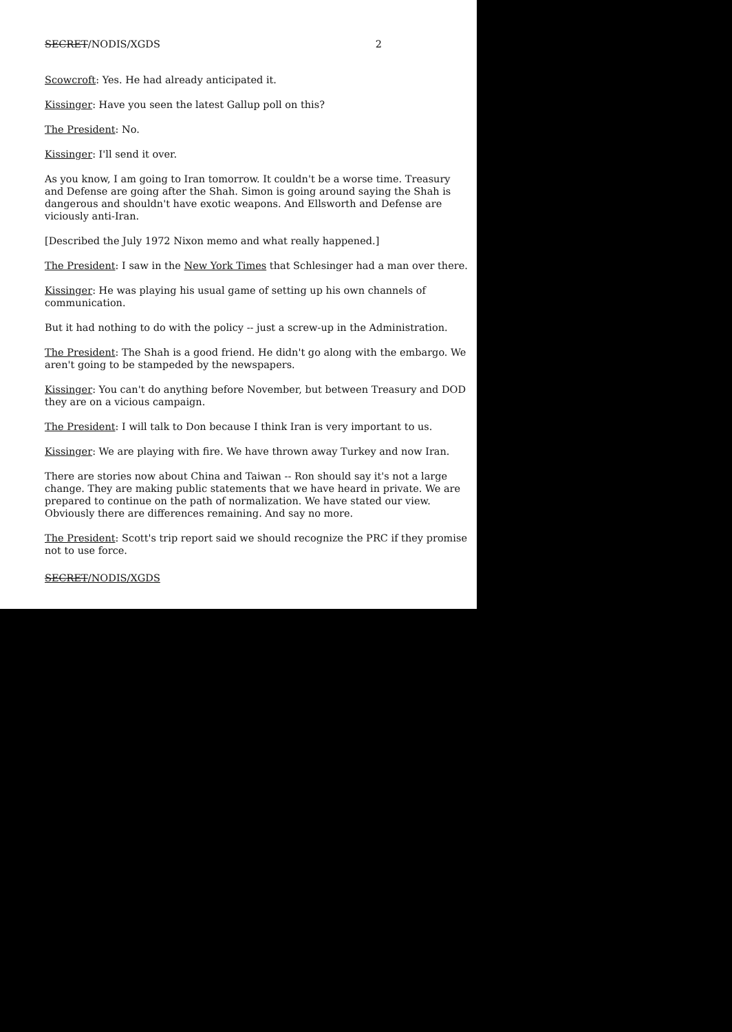SECRET/NODIS/XGDS 2
Scowcroft: Yes. He had already anticipated it.
Kissinger: Have you seen the latest Gallup poll on this?
The President: No.
Kissinger: I'll send it over.
As you know, I am going to Iran tomorrow. It couldn't be a worse time. Treasury and Defense are going after the Shah. Simon is going around saying the Shah is dangerous and shouldn't have exotic weapons. And Ellsworth and Defense are viciously anti-Iran.
[Described the July 1972 Nixon memo and what really happened.]
The President: I saw in the New York Times that Schlesinger had a man over there.
Kissinger: He was playing his usual game of setting up his own channels of communication.
But it had nothing to do with the policy -- just a screw-up in the Administration.
The President: The Shah is a good friend. He didn't go along with the embargo. We aren't going to be stampeded by the newspapers.
Kissinger: You can't do anything before November, but between Treasury and DOD they are on a vicious campaign.
The President: I will talk to Don because I think Iran is very important to us.
Kissinger: We are playing with fire. We have thrown away Turkey and now Iran.
There are stories now about China and Taiwan -- Ron should say it's not a large change. They are making public statements that we have heard in private. We are prepared to continue on the path of normalization. We have stated our view. Obviously there are differences remaining. And say no more.
The President: Scott's trip report said we should recognize the PRC if they promise not to use force.
SECRET/NODIS/XGDS